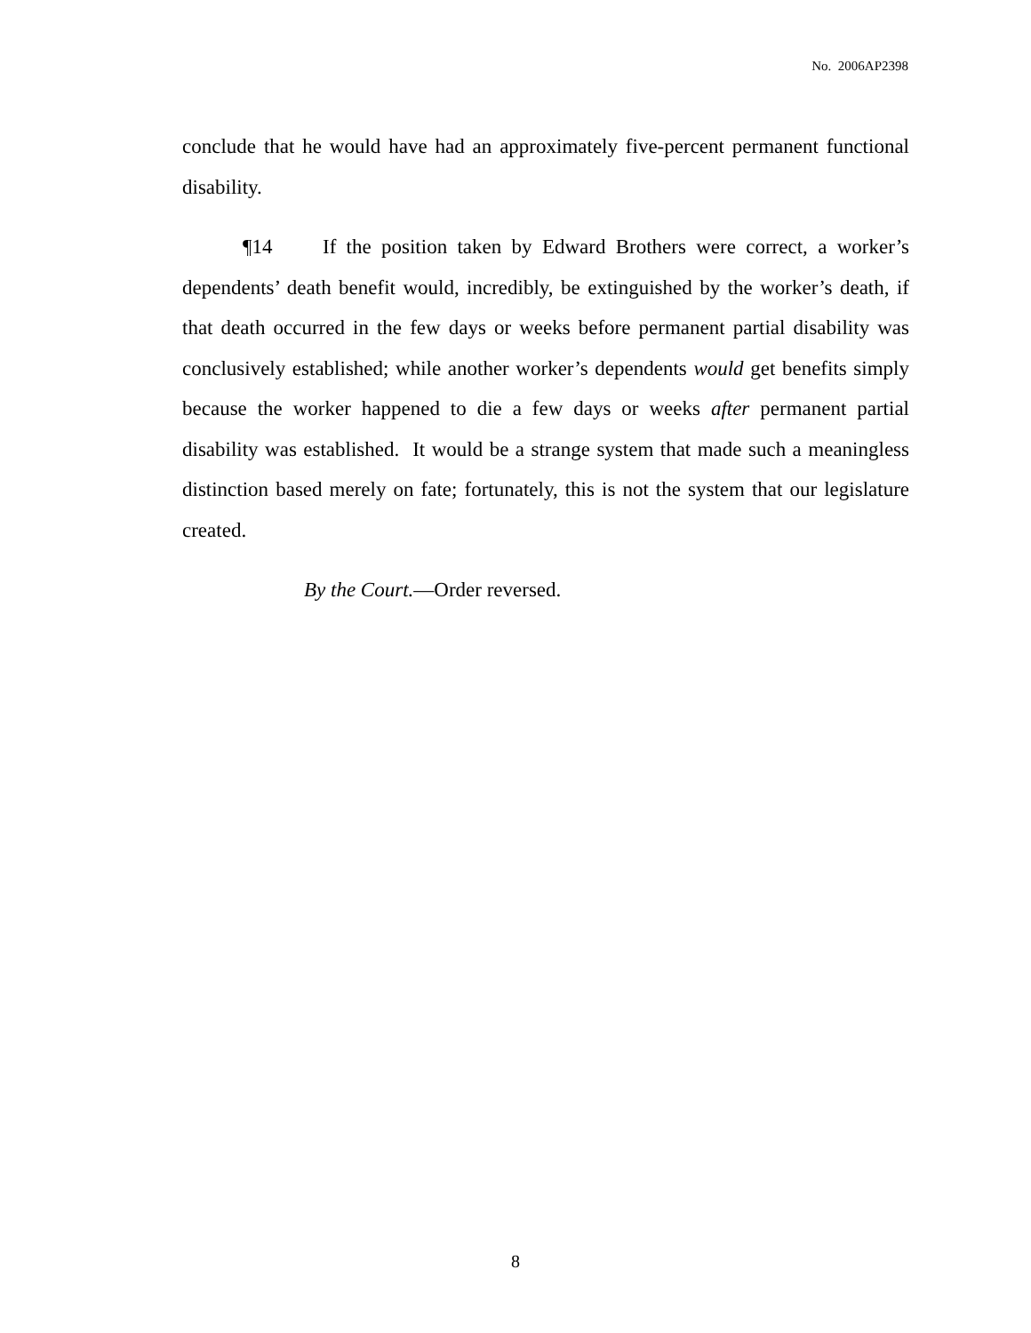No. 2006AP2398
conclude that he would have had an approximately five-percent permanent functional disability.
¶14 If the position taken by Edward Brothers were correct, a worker’s dependents’ death benefit would, incredibly, be extinguished by the worker’s death, if that death occurred in the few days or weeks before permanent partial disability was conclusively established; while another worker’s dependents would get benefits simply because the worker happened to die a few days or weeks after permanent partial disability was established. It would be a strange system that made such a meaningless distinction based merely on fate; fortunately, this is not the system that our legislature created.
By the Court.—Order reversed.
8